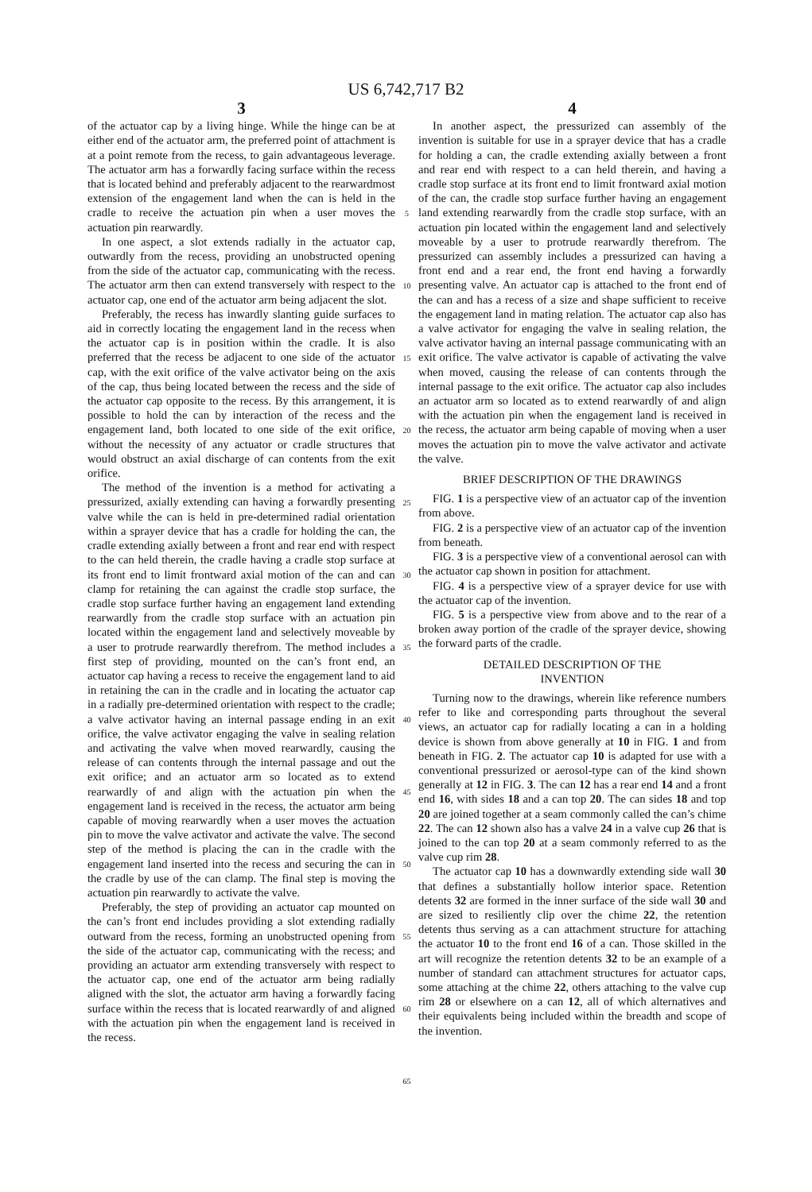US 6,742,717 B2
3
of the actuator cap by a living hinge. While the hinge can be at either end of the actuator arm, the preferred point of attachment is at a point remote from the recess, to gain advantageous leverage. The actuator arm has a forwardly facing surface within the recess that is located behind and preferably adjacent to the rearwardmost extension of the engagement land when the can is held in the cradle to receive the actuation pin when a user moves the actuation pin rearwardly.
In one aspect, a slot extends radially in the actuator cap, outwardly from the recess, providing an unobstructed opening from the side of the actuator cap, communicating with the recess. The actuator arm then can extend transversely with respect to the actuator cap, one end of the actuator arm being adjacent the slot.
Preferably, the recess has inwardly slanting guide surfaces to aid in correctly locating the engagement land in the recess when the actuator cap is in position within the cradle. It is also preferred that the recess be adjacent to one side of the actuator cap, with the exit orifice of the valve activator being on the axis of the cap, thus being located between the recess and the side of the actuator cap opposite to the recess. By this arrangement, it is possible to hold the can by interaction of the recess and the engagement land, both located to one side of the exit orifice, without the necessity of any actuator or cradle structures that would obstruct an axial discharge of can contents from the exit orifice.
The method of the invention is a method for activating a pressurized, axially extending can having a forwardly presenting valve while the can is held in pre-determined radial orientation within a sprayer device that has a cradle for holding the can, the cradle extending axially between a front and rear end with respect to the can held therein, the cradle having a cradle stop surface at its front end to limit frontward axial motion of the can and can clamp for retaining the can against the cradle stop surface, the cradle stop surface further having an engagement land extending rearwardly from the cradle stop surface with an actuation pin located within the engagement land and selectively moveable by a user to protrude rearwardly therefrom. The method includes a first step of providing, mounted on the can’s front end, an actuator cap having a recess to receive the engagement land to aid in retaining the can in the cradle and in locating the actuator cap in a radially pre-determined orientation with respect to the cradle; a valve activator having an internal passage ending in an exit orifice, the valve activator engaging the valve in sealing relation and activating the valve when moved rearwardly, causing the release of can contents through the internal passage and out the exit orifice; and an actuator arm so located as to extend rearwardly of and align with the actuation pin when the engagement land is received in the recess, the actuator arm being capable of moving rearwardly when a user moves the actuation pin to move the valve activator and activate the valve. The second step of the method is placing the can in the cradle with the engagement land inserted into the recess and securing the can in the cradle by use of the can clamp. The final step is moving the actuation pin rearwardly to activate the valve.
Preferably, the step of providing an actuator cap mounted on the can’s front end includes providing a slot extending radially outward from the recess, forming an unobstructed opening from the side of the actuator cap, communicating with the recess; and providing an actuator arm extending transversely with respect to the actuator cap, one end of the actuator arm being radially aligned with the slot, the actuator arm having a forwardly facing surface within the recess that is located rearwardly of and aligned with the actuation pin when the engagement land is received in the recess.
5
10
15
20
25
30
35
40
45
50
55
60
65
4
In another aspect, the pressurized can assembly of the invention is suitable for use in a sprayer device that has a cradle for holding a can, the cradle extending axially between a front and rear end with respect to a can held therein, and having a cradle stop surface at its front end to limit frontward axial motion of the can, the cradle stop surface further having an engagement land extending rearwardly from the cradle stop surface, with an actuation pin located within the engagement land and selectively moveable by a user to protrude rearwardly therefrom. The pressurized can assembly includes a pressurized can having a front end and a rear end, the front end having a forwardly presenting valve. An actuator cap is attached to the front end of the can and has a recess of a size and shape sufficient to receive the engagement land in mating relation. The actuator cap also has a valve activator for engaging the valve in sealing relation, the valve activator having an internal passage communicating with an exit orifice. The valve activator is capable of activating the valve when moved, causing the release of can contents through the internal passage to the exit orifice. The actuator cap also includes an actuator arm so located as to extend rearwardly of and align with the actuation pin when the engagement land is received in the recess, the actuator arm being capable of moving when a user moves the actuation pin to move the valve activator and activate the valve.
BRIEF DESCRIPTION OF THE DRAWINGS
FIG. 1 is a perspective view of an actuator cap of the invention from above.
FIG. 2 is a perspective view of an actuator cap of the invention from beneath.
FIG. 3 is a perspective view of a conventional aerosol can with the actuator cap shown in position for attachment.
FIG. 4 is a perspective view of a sprayer device for use with the actuator cap of the invention.
FIG. 5 is a perspective view from above and to the rear of a broken away portion of the cradle of the sprayer device, showing the forward parts of the cradle.
DETAILED DESCRIPTION OF THE
INVENTION
Turning now to the drawings, wherein like reference numbers refer to like and corresponding parts throughout the several views, an actuator cap for radially locating a can in a holding device is shown from above generally at 10 in FIG. 1 and from beneath in FIG. 2. The actuator cap 10 is adapted for use with a conventional pressurized or aerosol-type can of the kind shown generally at 12 in FIG. 3. The can 12 has a rear end 14 and a front end 16, with sides 18 and a can top 20. The can sides 18 and top 20 are joined together at a seam commonly called the can’s chime 22. The can 12 shown also has a valve 24 in a valve cup 26 that is joined to the can top 20 at a seam commonly referred to as the valve cup rim 28.
The actuator cap 10 has a downwardly extending side wall 30 that defines a substantially hollow interior space. Retention detents 32 are formed in the inner surface of the side wall 30 and are sized to resiliently clip over the chime 22, the retention detents thus serving as a can attachment structure for attaching the actuator 10 to the front end 16 of a can. Those skilled in the art will recognize the retention detents 32 to be an example of a number of standard can attachment structures for actuator caps, some attaching at the chime 22, others attaching to the valve cup rim 28 or elsewhere on a can 12, all of which alternatives and their equivalents being included within the breadth and scope of the invention.